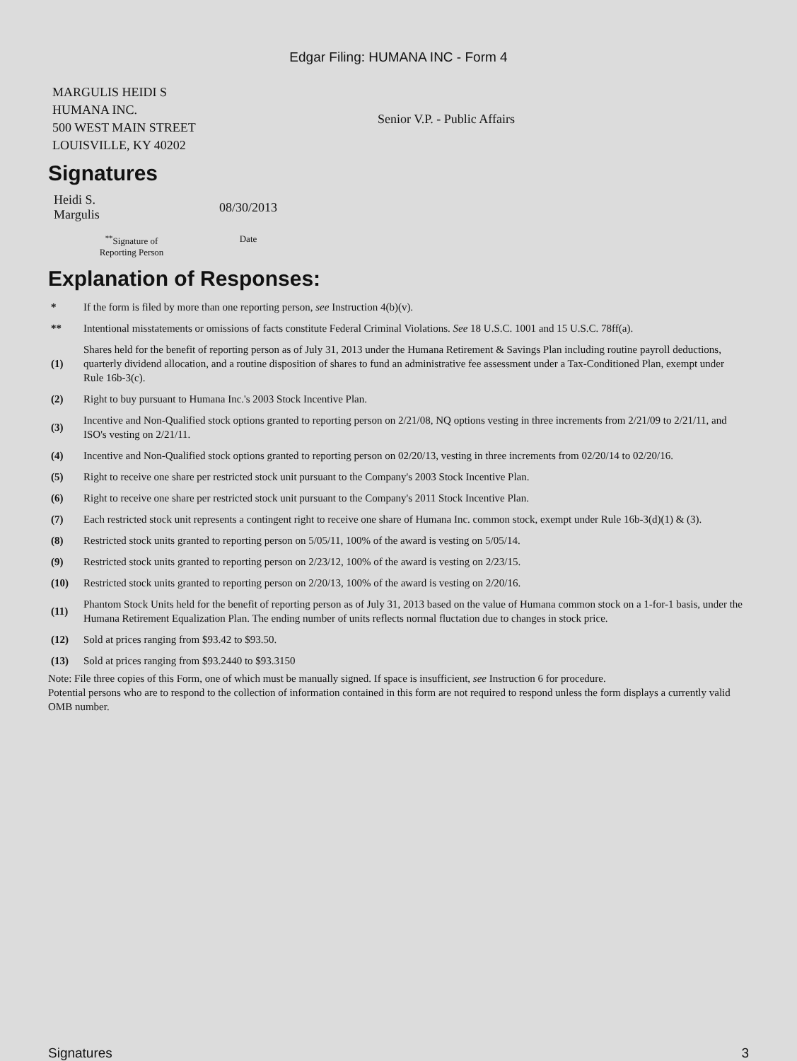Edgar Filing: HUMANA INC - Form 4
MARGULIS HEIDI S
HUMANA INC.
500 WEST MAIN STREET
LOUISVILLE, KY 40202
Senior V.P. - Public Affairs
Signatures
| Heidi S. Margulis | 08/30/2013 |
| <sup>**</sup> Signature of Reporting Person | Date |
Explanation of Responses:
| * | If the form is filed by more than one reporting person, see Instruction 4(b)(v). |
| ** | Intentional misstatements or omissions of facts constitute Federal Criminal Violations. See 18 U.S.C. 1001 and 15 U.S.C. 78ff(a). |
| (1) | Shares held for the benefit of reporting person as of July 31, 2013 under the Humana Retirement & Savings Plan including routine payroll deductions, quarterly dividend allocation, and a routine disposition of shares to fund an administrative fee assessment under a Tax-Conditioned Plan, exempt under Rule 16b-3(c). |
| (2) | Right to buy pursuant to Humana Inc.'s 2003 Stock Incentive Plan. |
| (3) | Incentive and Non-Qualified stock options granted to reporting person on 2/21/08, NQ options vesting in three increments from 2/21/09 to 2/21/11, and ISO's vesting on 2/21/11. |
| (4) | Incentive and Non-Qualified stock options granted to reporting person on 02/20/13, vesting in three increments from 02/20/14 to 02/20/16. |
| (5) | Right to receive one share per restricted stock unit pursuant to the Company's 2003 Stock Incentive Plan. |
| (6) | Right to receive one share per restricted stock unit pursuant to the Company's 2011 Stock Incentive Plan. |
| (7) | Each restricted stock unit represents a contingent right to receive one share of Humana Inc. common stock, exempt under Rule 16b-3(d)(1) & (3). |
| (8) | Restricted stock units granted to reporting person on 5/05/11, 100% of the award is vesting on 5/05/14. |
| (9) | Restricted stock units granted to reporting person on 2/23/12, 100% of the award is vesting on 2/23/15. |
| (10) | Restricted stock units granted to reporting person on 2/20/13, 100% of the award is vesting on 2/20/16. |
| (11) | Phantom Stock Units held for the benefit of reporting person as of July 31, 2013 based on the value of Humana common stock on a 1-for-1 basis, under the Humana Retirement Equalization Plan. The ending number of units reflects normal fluctation due to changes in stock price. |
| (12) | Sold at prices ranging from $93.42 to $93.50. |
| (13) | Sold at prices ranging from $93.2440 to $93.3150 |
Note: File three copies of this Form, one of which must be manually signed. If space is insufficient, see Instruction 6 for procedure.
Potential persons who are to respond to the collection of information contained in this form are not required to respond unless the form displays a currently valid OMB number.
Signatures 3